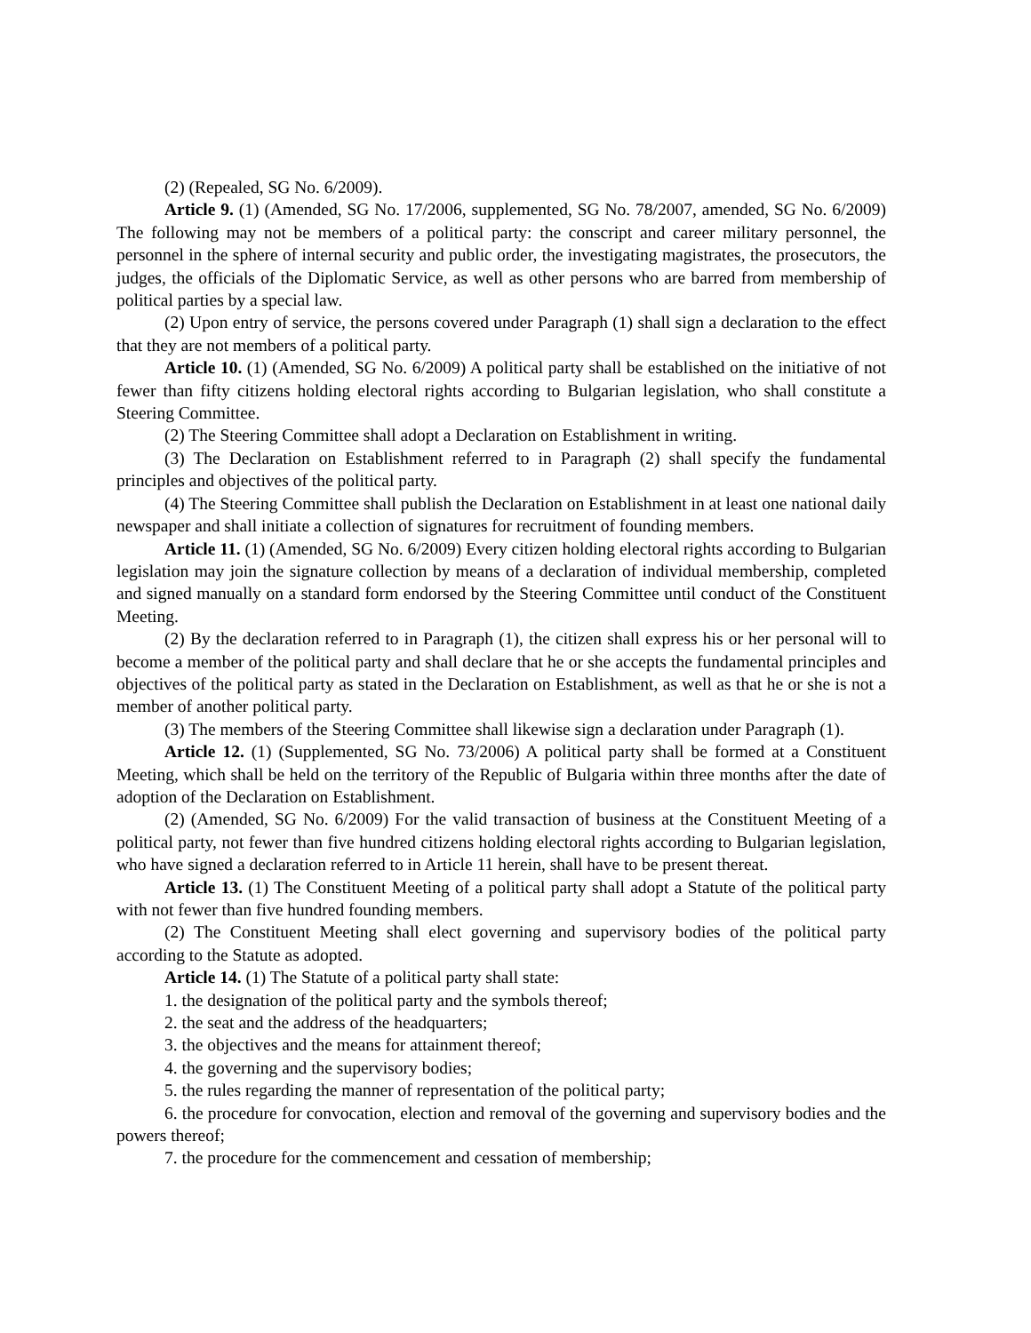(2) (Repealed, SG No. 6/2009).
Article 9. (1) (Amended, SG No. 17/2006, supplemented, SG No. 78/2007, amended, SG No. 6/2009) The following may not be members of a political party: the conscript and career military personnel, the personnel in the sphere of internal security and public order, the investigating magistrates, the prosecutors, the judges, the officials of the Diplomatic Service, as well as other persons who are barred from membership of political parties by a special law.
(2) Upon entry of service, the persons covered under Paragraph (1) shall sign a declaration to the effect that they are not members of a political party.
Article 10. (1) (Amended, SG No. 6/2009) A political party shall be established on the initiative of not fewer than fifty citizens holding electoral rights according to Bulgarian legislation, who shall constitute a Steering Committee.
(2) The Steering Committee shall adopt a Declaration on Establishment in writing.
(3) The Declaration on Establishment referred to in Paragraph (2) shall specify the fundamental principles and objectives of the political party.
(4) The Steering Committee shall publish the Declaration on Establishment in at least one national daily newspaper and shall initiate a collection of signatures for recruitment of founding members.
Article 11. (1) (Amended, SG No. 6/2009) Every citizen holding electoral rights according to Bulgarian legislation may join the signature collection by means of a declaration of individual membership, completed and signed manually on a standard form endorsed by the Steering Committee until conduct of the Constituent Meeting.
(2) By the declaration referred to in Paragraph (1), the citizen shall express his or her personal will to become a member of the political party and shall declare that he or she accepts the fundamental principles and objectives of the political party as stated in the Declaration on Establishment, as well as that he or she is not a member of another political party.
(3) The members of the Steering Committee shall likewise sign a declaration under Paragraph (1).
Article 12. (1) (Supplemented, SG No. 73/2006) A political party shall be formed at a Constituent Meeting, which shall be held on the territory of the Republic of Bulgaria within three months after the date of adoption of the Declaration on Establishment.
(2) (Amended, SG No. 6/2009) For the valid transaction of business at the Constituent Meeting of a political party, not fewer than five hundred citizens holding electoral rights according to Bulgarian legislation, who have signed a declaration referred to in Article 11 herein, shall have to be present thereat.
Article 13. (1) The Constituent Meeting of a political party shall adopt a Statute of the political party with not fewer than five hundred founding members.
(2) The Constituent Meeting shall elect governing and supervisory bodies of the political party according to the Statute as adopted.
Article 14. (1) The Statute of a political party shall state:
1. the designation of the political party and the symbols thereof;
2. the seat and the address of the headquarters;
3. the objectives and the means for attainment thereof;
4. the governing and the supervisory bodies;
5. the rules regarding the manner of representation of the political party;
6. the procedure for convocation, election and removal of the governing and supervisory bodies and the powers thereof;
7. the procedure for the commencement and cessation of membership;